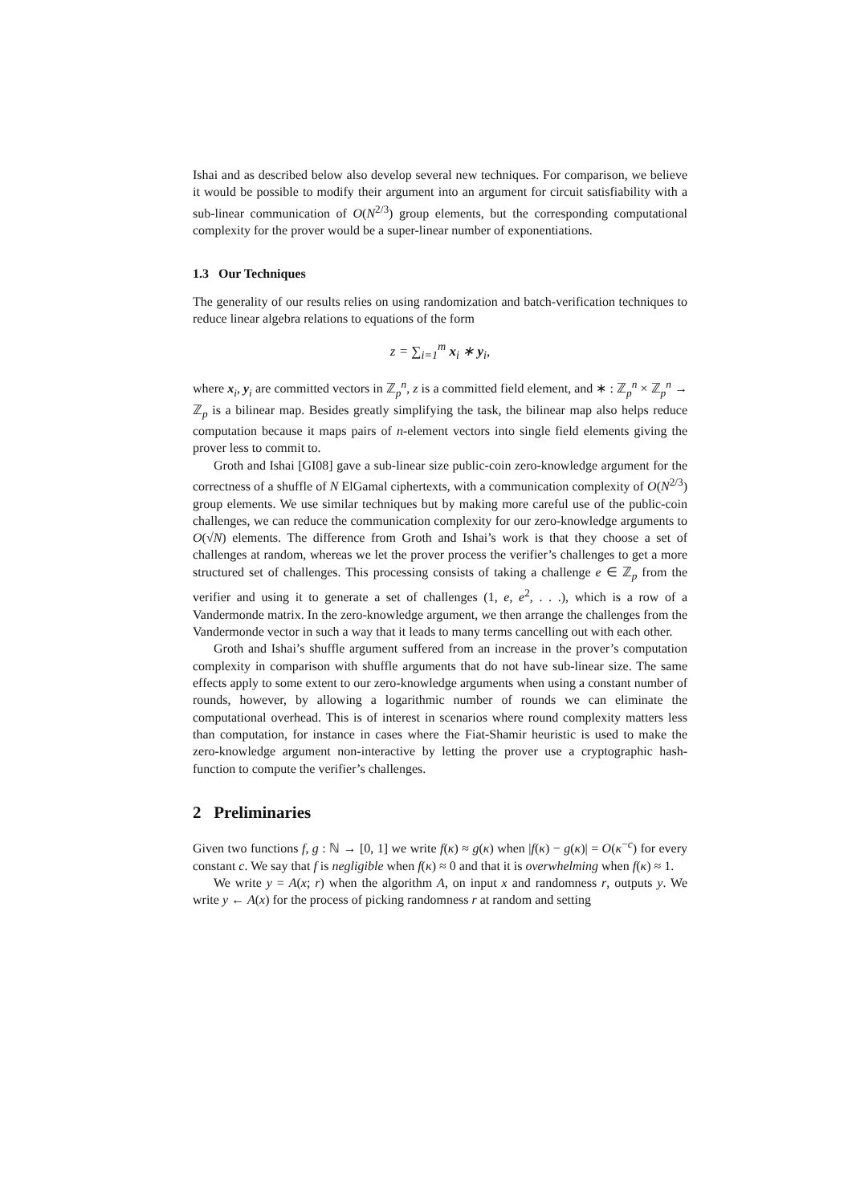Ishai and as described below also develop several new techniques. For comparison, we believe it would be possible to modify their argument into an argument for circuit satisfiability with a sub-linear communication of O(N<sup>2/3</sup>) group elements, but the corresponding computational complexity for the prover would be a super-linear number of exponentiations.
1.3 Our Techniques
The generality of our results relies on using randomization and batch-verification techniques to reduce linear algebra relations to equations of the form
z = ∑<sub>i=1</sub><sup>m</sup> x<sub>i</sub> ∗ y<sub>i</sub>,
where x<sub>i</sub>, y<sub>i</sub> are committed vectors in ℤ<sub>p</sub><sup>n</sup>, z is a committed field element, and ∗ : ℤ<sub>p</sub><sup>n</sup> × ℤ<sub>p</sub><sup>n</sup> → ℤ<sub>p</sub> is a bilinear map. Besides greatly simplifying the task, the bilinear map also helps reduce computation because it maps pairs of n-element vectors into single field elements giving the prover less to commit to.
Groth and Ishai [GI08] gave a sub-linear size public-coin zero-knowledge argument for the correctness of a shuffle of N ElGamal ciphertexts, with a communication complexity of O(N<sup>2/3</sup>) group elements. We use similar techniques but by making more careful use of the public-coin challenges, we can reduce the communication complexity for our zero-knowledge arguments to O(√N) elements. The difference from Groth and Ishai’s work is that they choose a set of challenges at random, whereas we let the prover process the verifier’s challenges to get a more structured set of challenges. This processing consists of taking a challenge e ∈ ℤ<sub>p</sub> from the verifier and using it to generate a set of challenges (1, e, e<sup>2</sup>, . . .), which is a row of a Vandermonde matrix. In the zero-knowledge argument, we then arrange the challenges from the Vandermonde vector in such a way that it leads to many terms cancelling out with each other.
Groth and Ishai’s shuffle argument suffered from an increase in the prover’s computation complexity in comparison with shuffle arguments that do not have sub-linear size. The same effects apply to some extent to our zero-knowledge arguments when using a constant number of rounds, however, by allowing a logarithmic number of rounds we can eliminate the computational overhead. This is of interest in scenarios where round complexity matters less than computation, for instance in cases where the Fiat-Shamir heuristic is used to make the zero-knowledge argument non-interactive by letting the prover use a cryptographic hash-function to compute the verifier’s challenges.
2 Preliminaries
Given two functions f, g : ℕ → [0, 1] we write f(κ) ≈ g(κ) when |f(κ) − g(κ)| = O(κ<sup>−c</sup>) for every constant c. We say that f is negligible when f(κ) ≈ 0 and that it is overwhelming when f(κ) ≈ 1.
We write y = A(x; r) when the algorithm A, on input x and randomness r, outputs y. We write y ← A(x) for the process of picking randomness r at random and setting